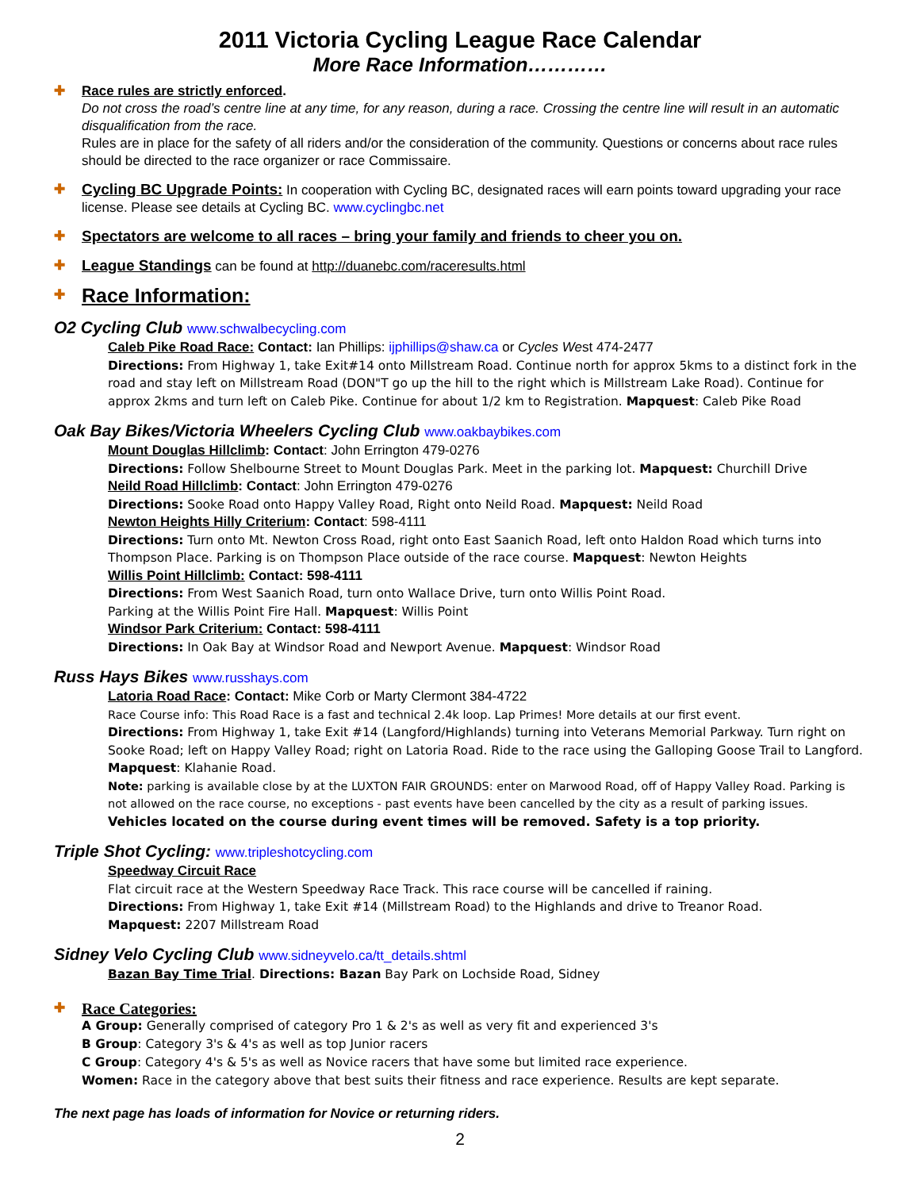2011 Victoria Cycling League Race Calendar
More Race Information…………
✚ Race rules are strictly enforced.
Do not cross the road’s centre line at any time, for any reason, during a race. Crossing the centre line will result in an automatic disqualification from the race.
Rules are in place for the safety of all riders and/or the consideration of the community. Questions or concerns about race rules should be directed to the race organizer or race Commissaire.
✚ Cycling BC Upgrade Points: In cooperation with Cycling BC, designated races will earn points toward upgrading your race license. Please see details at Cycling BC. www.cyclingbc.net
✚ Spectators are welcome to all races – bring your family and friends to cheer you on.
✚ League Standings can be found at http://duanebc.com/raceresults.html
✚
Race Information:
O2 Cycling Club www.schwalbecycling.com
Caleb Pike Road Race: Contact: Ian Phillips: ijphillips@shaw.ca or Cycles West 474-2477
Directions: From Highway 1, take Exit#14 onto Millstream Road. Continue north for approx 5kms to a distinct fork in the road and stay left on Millstream Road (DON"T go up the hill to the right which is Millstream Lake Road). Continue for approx 2kms and turn left on Caleb Pike. Continue for about 1/2 km to Registration. Mapquest: Caleb Pike Road
Oak Bay Bikes/Victoria Wheelers Cycling Club www.oakbaybikes.com
Mount Douglas Hillclimb: Contact: John Errington 479-0276
Directions: Follow Shelbourne Street to Mount Douglas Park. Meet in the parking lot. Mapquest: Churchill Drive
Neild Road Hillclimb: Contact: John Errington 479-0276
Directions: Sooke Road onto Happy Valley Road, Right onto Neild Road. Mapquest: Neild Road
Newton Heights Hilly Criterium: Contact: 598-4111
Directions: Turn onto Mt. Newton Cross Road, right onto East Saanich Road, left onto Haldon Road which turns into Thompson Place. Parking is on Thompson Place outside of the race course. Mapquest: Newton Heights
Willis Point Hillclimb: Contact: 598-4111
Directions: From West Saanich Road, turn onto Wallace Drive, turn onto Willis Point Road.
Parking at the Willis Point Fire Hall. Mapquest: Willis Point
Windsor Park Criterium: Contact: 598-4111
Directions: In Oak Bay at Windsor Road and Newport Avenue. Mapquest: Windsor Road
Russ Hays Bikes www.russhays.com
Latoria Road Race: Contact: Mike Corb or Marty Clermont 384-4722
Race Course info: This Road Race is a fast and technical 2.4k loop. Lap Primes! More details at our first event.
Directions: From Highway 1, take Exit #14 (Langford/Highlands) turning into Veterans Memorial Parkway. Turn right on Sooke Road; left on Happy Valley Road; right on Latoria Road. Ride to the race using the Galloping Goose Trail to Langford. Mapquest: Klahanie Road.
Note: parking is available close by at the LUXTON FAIR GROUNDS: enter on Marwood Road, off of Happy Valley Road. Parking is not allowed on the race course, no exceptions - past events have been cancelled by the city as a result of parking issues. Vehicles located on the course during event times will be removed. Safety is a top priority.
Triple Shot Cycling: www.tripleshotcycling.com
Speedway Circuit Race
Flat circuit race at the Western Speedway Race Track. This race course will be cancelled if raining.
Directions: From Highway 1, take Exit #14 (Millstream Road) to the Highlands and drive to Treanor Road.
Mapquest: 2207 Millstream Road
Sidney Velo Cycling Club www.sidneyvelo.ca/tt_details.shtml
Bazan Bay Time Trial. Directions: Bazan Bay Park on Lochside Road, Sidney
✚
Race Categories:
A Group: Generally comprised of category Pro 1 & 2's as well as very fit and experienced 3's
B Group: Category 3's & 4's as well as top Junior racers
C Group: Category 4's & 5's as well as Novice racers that have some but limited race experience.
Women: Race in the category above that best suits their fitness and race experience. Results are kept separate.
The next page has loads of information for Novice or returning riders.
2